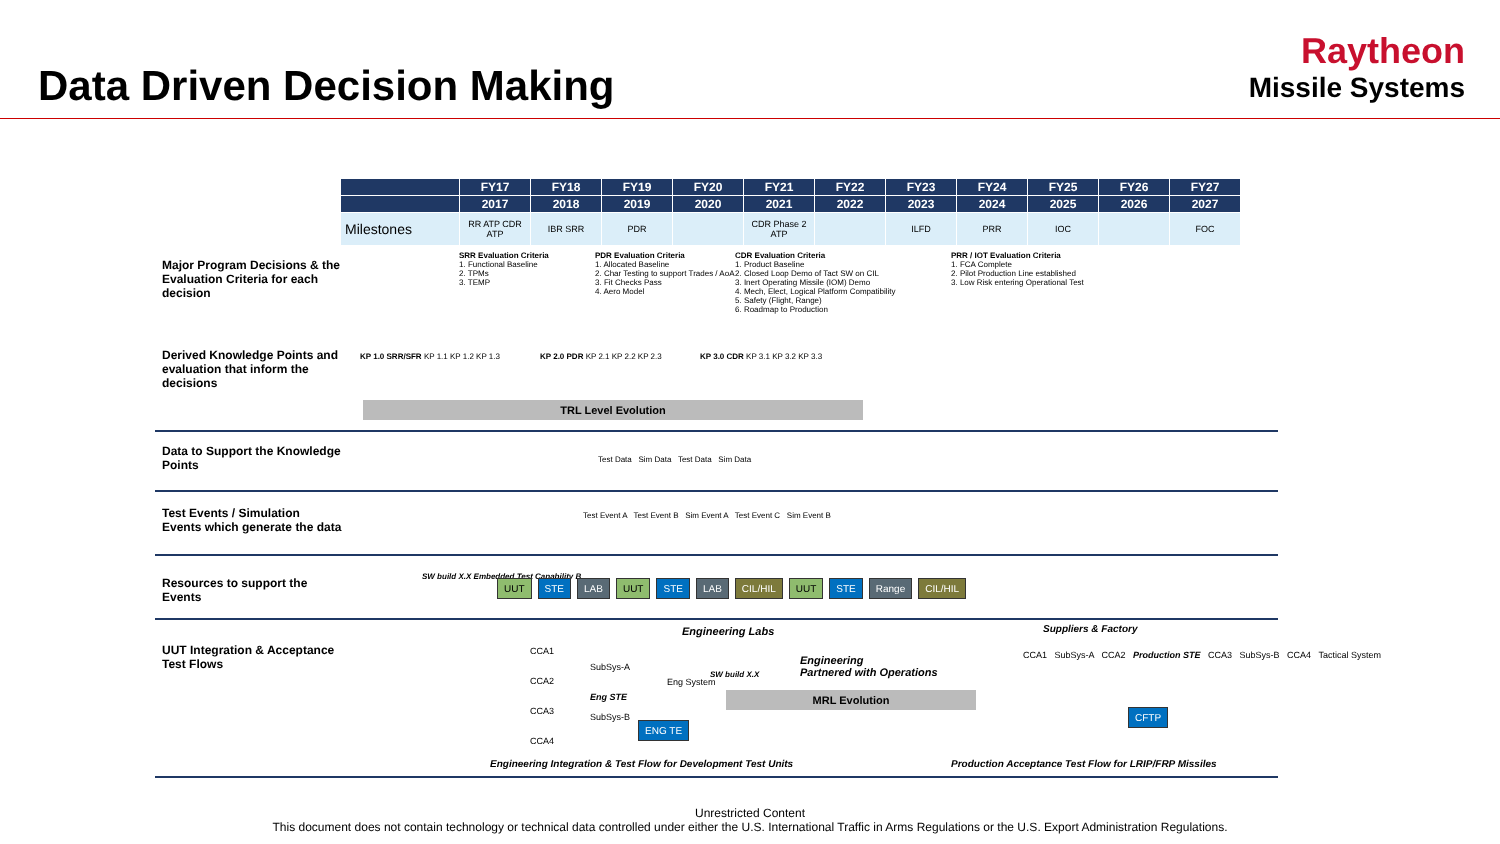Data Driven Decision Making
Raytheon
Missile Systems
| | FY17 | FY18 | FY19 | FY20 | FY21 | FY22 | FY23 | FY24 | FY25 | FY26 | FY27 |
| | 2017 | 2018 | 2019 | 2020 | 2021 | 2022 | 2023 | 2024 | 2025 | 2026 | 2027 |
| Milestones | RR ATP CDR ATP | IBR SRR | PDR | | CDR Phase 2 ATP | | ILFD | PRR | IOC | | FOC |
Major Program Decisions & the Evaluation Criteria for each decision
SRR Evaluation Criteria
1. Functional Baseline
2. TPMs
3. TEMP
PDR Evaluation Criteria
1. Allocated Baseline
2. Char Testing to support Trades / AoA
3. Fit Checks Pass
4. Aero Model
CDR Evaluation Criteria
1. Product Baseline
2. Closed Loop Demo of Tact SW on CIL
3. Inert Operating Missile (IOM) Demo
4. Mech, Elect, Logical Platform Compatibility
5. Safety (Flight, Range)
6. Roadmap to Production
PRR / IOT Evaluation Criteria
1. FCA Complete
2. Pilot Production Line established
3. Low Risk entering Operational Test
Derived Knowledge Points and evaluation that inform the decisions
KP 1.0 SRR/SFR KP 1.1 KP 1.2 KP 1.3
KP 2.0 PDR KP 2.1 KP 2.2 KP 2.3
KP 3.0 CDR KP 3.1 KP 3.2 KP 3.3
TRL Level Evolution
Data to Support the Knowledge Points
Test Data Sim Data Test Data Sim Data
Test Events / Simulation Events which generate the data
Test Event A Test Event B Sim Event A Test Event C Sim Event B
Resources to support the Events
SW build X.X Embedded Test Capability B
UUT STE LAB UUT STE LAB CIL/HIL UUT STE Range CIL/HIL
UUT Integration & Acceptance Test Flows
CCA1
CCA2
CCA3
CCA4
SubSys-A
Eng STE
SubSys-B
Eng System
ENG TE
Engineering Labs
SW build X.X
Engineering
Partnered with Operations
MRL Evolution
Suppliers & Factory
CCA1 SubSys-A CCA2 Production STE CCA3 SubSys-B CCA4 Tactical System
CFTP
Engineering Integration & Test Flow for Development Test Units
Production Acceptance Test Flow for LRIP/FRP Missiles
Unrestricted Content
This document does not contain technology or technical data controlled under either the U.S. International Traffic in Arms Regulations or the U.S. Export Administration Regulations.